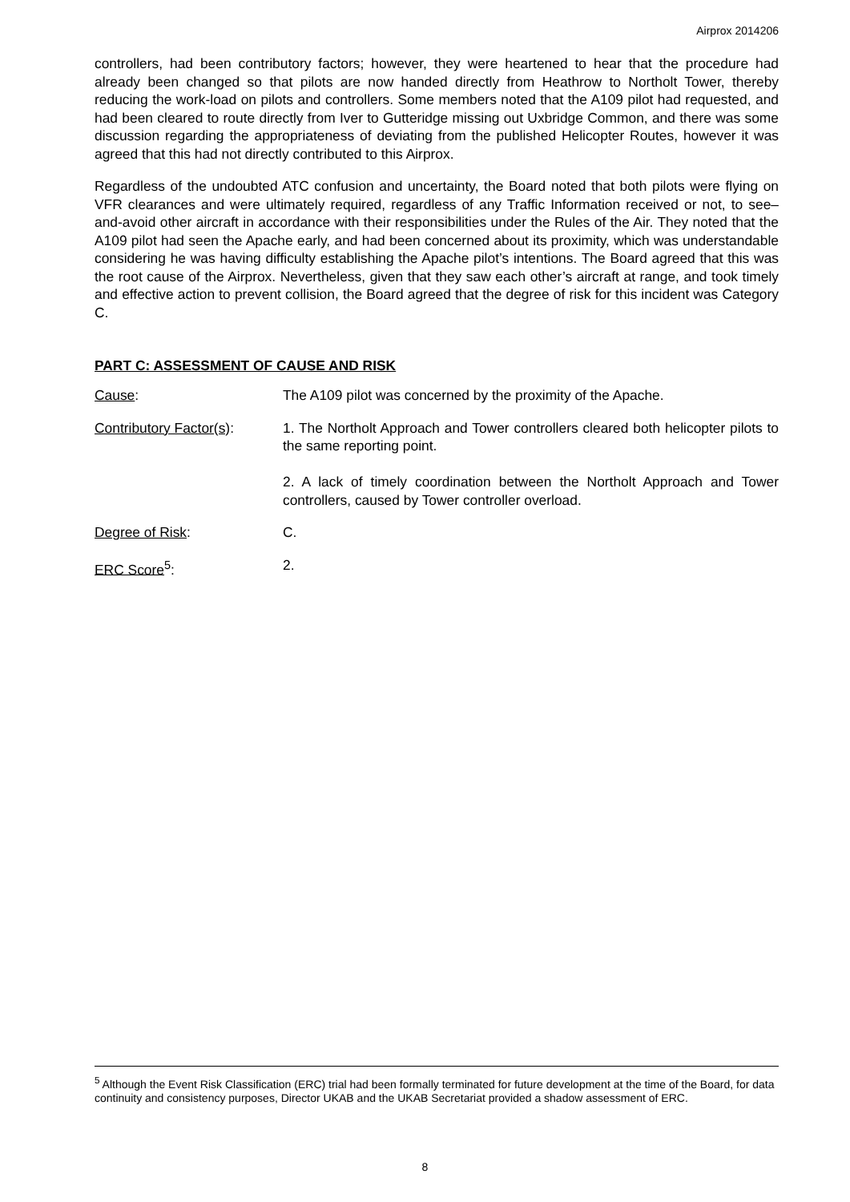Airprox 2014206
controllers, had been contributory factors; however, they were heartened to hear that the procedure had already been changed so that pilots are now handed directly from Heathrow to Northolt Tower, thereby reducing the work-load on pilots and controllers. Some members noted that the A109 pilot had requested, and had been cleared to route directly from Iver to Gutteridge missing out Uxbridge Common, and there was some discussion regarding the appropriateness of deviating from the published Helicopter Routes, however it was agreed that this had not directly contributed to this Airprox.
Regardless of the undoubted ATC confusion and uncertainty, the Board noted that both pilots were flying on VFR clearances and were ultimately required, regardless of any Traffic Information received or not, to see–and-avoid other aircraft in accordance with their responsibilities under the Rules of the Air. They noted that the A109 pilot had seen the Apache early, and had been concerned about its proximity, which was understandable considering he was having difficulty establishing the Apache pilot’s intentions. The Board agreed that this was the root cause of the Airprox. Nevertheless, given that they saw each other’s aircraft at range, and took timely and effective action to prevent collision, the Board agreed that the degree of risk for this incident was Category C.
PART C: ASSESSMENT OF CAUSE AND RISK
Cause: The A109 pilot was concerned by the proximity of the Apache.
Contributory Factor(s):
1. The Northolt Approach and Tower controllers cleared both helicopter pilots to the same reporting point.
2. A lack of timely coordination between the Northolt Approach and Tower controllers, caused by Tower controller overload.
Degree of Risk: C.
ERC Score<sup>5</sup>: 2.
<sup>5</sup> Although the Event Risk Classification (ERC) trial had been formally terminated for future development at the time of the Board, for data continuity and consistency purposes, Director UKAB and the UKAB Secretariat provided a shadow assessment of ERC.
8